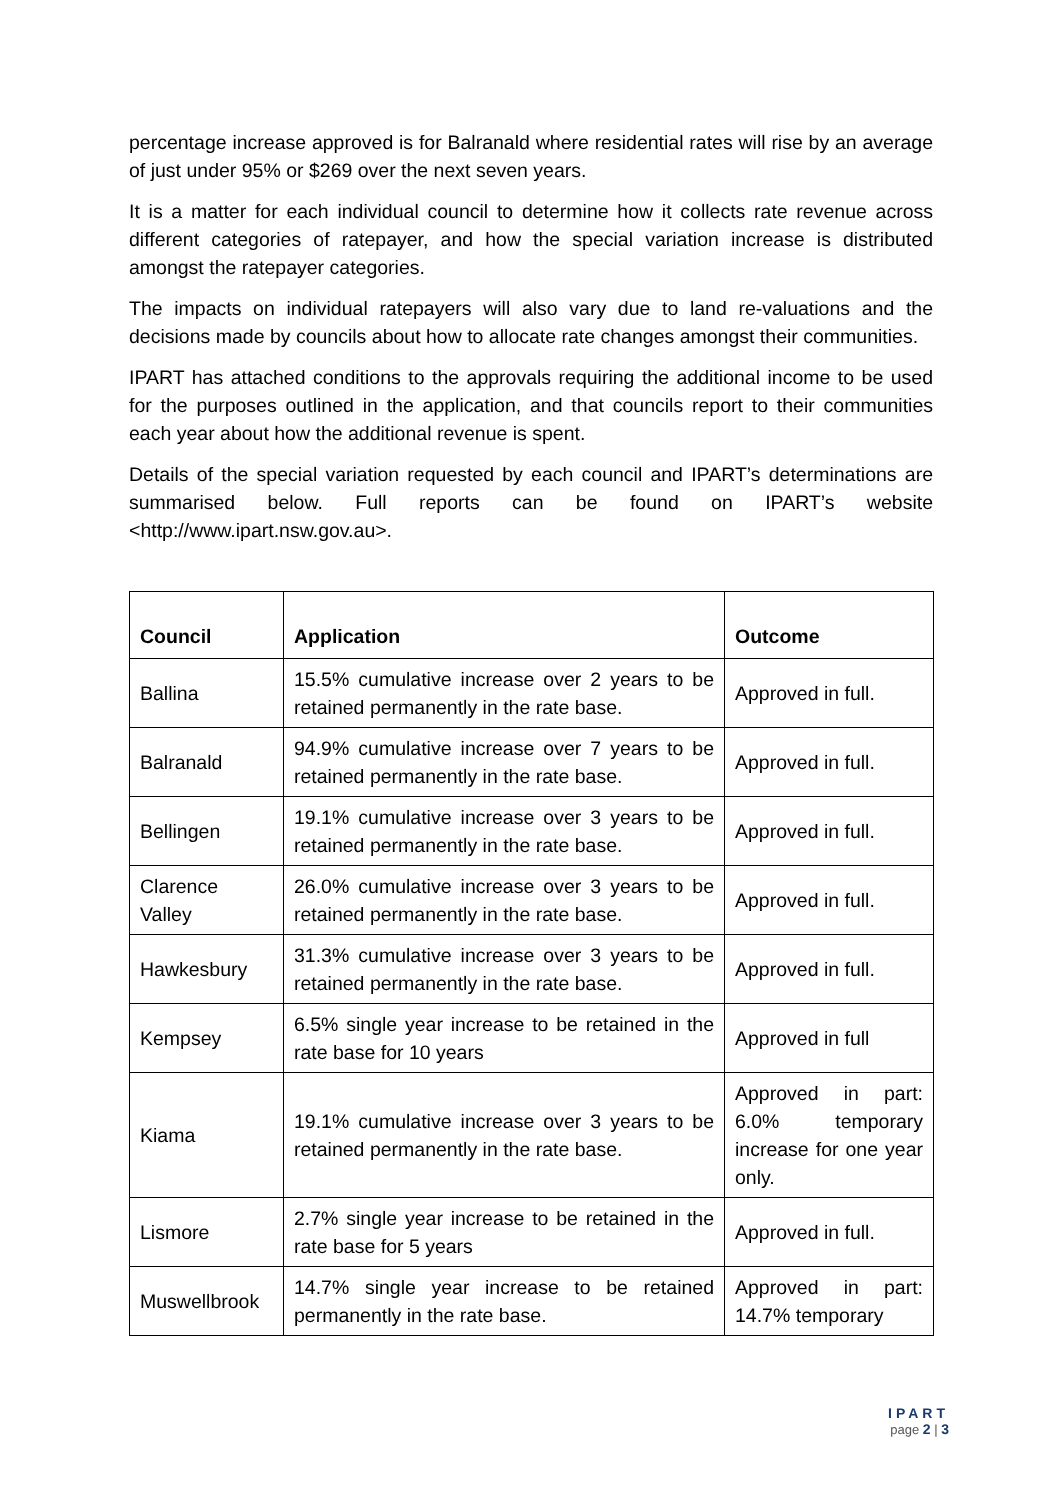percentage increase approved is for Balranald where residential rates will rise by an average of just under 95% or $269 over the next seven years.
It is a matter for each individual council to determine how it collects rate revenue across different categories of ratepayer, and how the special variation increase is distributed amongst the ratepayer categories.
The impacts on individual ratepayers will also vary due to land re-valuations and the decisions made by councils about how to allocate rate changes amongst their communities.
IPART has attached conditions to the approvals requiring the additional income to be used for the purposes outlined in the application, and that councils report to their communities each year about how the additional revenue is spent.
Details of the special variation requested by each council and IPART’s determinations are summarised below. Full reports can be found on IPART’s website <http://www.ipart.nsw.gov.au>.
| Council | Application | Outcome |
| --- | --- | --- |
| Ballina | 15.5% cumulative increase over 2 years to be retained permanently in the rate base. | Approved in full. |
| Balranald | 94.9% cumulative increase over 7 years to be retained permanently in the rate base. | Approved in full. |
| Bellingen | 19.1% cumulative increase over 3 years to be retained permanently in the rate base. | Approved in full. |
| Clarence Valley | 26.0% cumulative increase over 3 years to be retained permanently in the rate base. | Approved in full. |
| Hawkesbury | 31.3% cumulative increase over 3 years to be retained permanently in the rate base. | Approved in full. |
| Kempsey | 6.5% single year increase to be retained in the rate base for 10 years | Approved in full |
| Kiama | 19.1% cumulative increase over 3 years to be retained permanently in the rate base. | Approved in part: 6.0% temporary increase for one year only. |
| Lismore | 2.7% single year increase to be retained in the rate base for 5 years | Approved in full. |
| Muswellbrook | 14.7% single year increase to be retained permanently in the rate base. | Approved in part: 14.7% temporary |
IPART
page 2 | 3